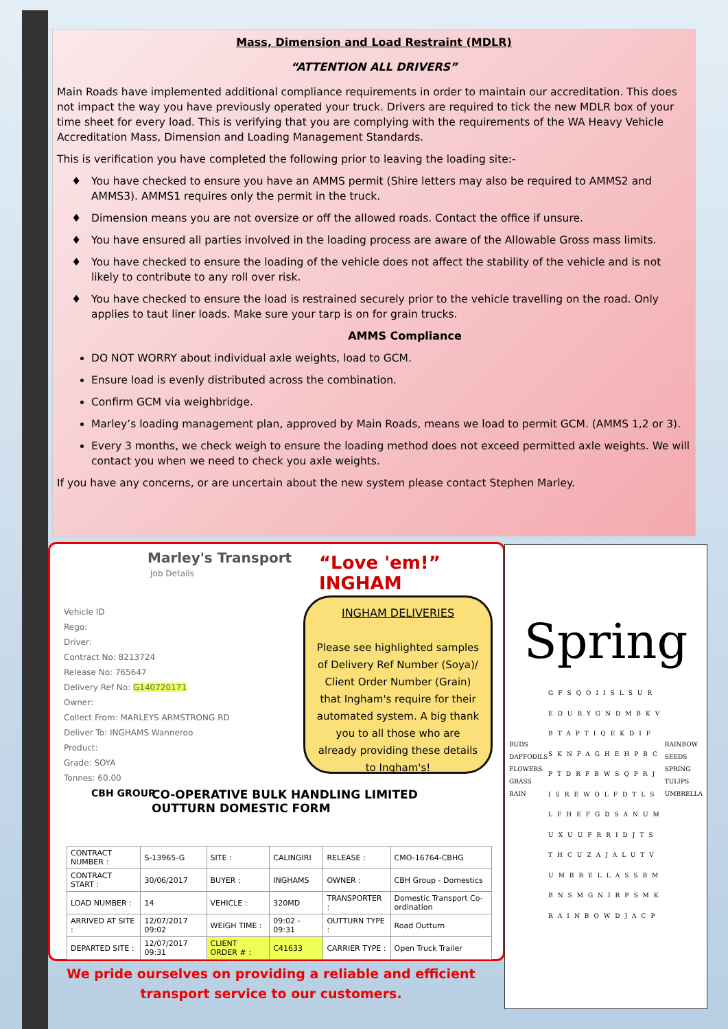Mass, Dimension and Load Restraint (MDLR)
“ATTENTION ALL DRIVERS”
Main Roads have implemented additional compliance requirements in order to maintain our accreditation. This does not impact the way you have previously operated your truck. Drivers are required to tick the new MDLR box of your time sheet for every load. This is verifying that you are complying with the requirements of the WA Heavy Vehicle Accreditation Mass, Dimension and Loading Management Standards.
This is verification you have completed the following prior to leaving the loading site:-
You have checked to ensure you have an AMMS permit (Shire letters may also be required to AMMS2 and AMMS3). AMMS1 requires only the permit in the truck.
Dimension means you are not oversize or off the allowed roads. Contact the office if unsure.
You have ensured all parties involved in the loading process are aware of the Allowable Gross mass limits.
You have checked to ensure the loading of the vehicle does not affect the stability of the vehicle and is not likely to contribute to any roll over risk.
You have checked to ensure the load is restrained securely prior to the vehicle travelling on the road. Only applies to taut liner loads. Make sure your tarp is on for grain trucks.
AMMS Compliance
DO NOT WORRY about individual axle weights, load to GCM.
Ensure load is evenly distributed across the combination.
Confirm GCM via weighbridge.
Marley’s loading management plan, approved by Main Roads, means we load to permit GCM. (AMMS 1,2 or 3).
Every 3 months, we check weigh to ensure the loading method does not exceed permitted axle weights. We will contact you when we need to check you axle weights.
If you have any concerns, or are uncertain about the new system please contact Stephen Marley.
Marley's Transport
Job Details “Love 'em!” INGHAM
Vehicle ID
Rego:
Driver:
Contract No: 8213724
Release No: 765647
Delivery Ref No: G140720171
Owner:
Collect From: MARLEYS ARMSTRONG RD
Deliver To: INGHAMS Wanneroo
Product:
Grade: SOYA
Tonnes: 60.00
CBH GROUP
CO-OPERATIVE BULK HANDLING LIMITED
OUTTURN DOMESTIC FORM
| CONTRACT NUMBER : | S-13965-G | SITE : | CALINGIRI | RELEASE : | CMO-16764-CBHG |
| CONTRACT START : | 30/06/2017 | BUYER : | INGHAMS | OWNER : | CBH Group - Domestics |
| LOAD NUMBER : | 14 | VEHICLE : | 320MD | TRANSPORTER : | Domestic Transport Co-ordination |
| ARRIVED AT SITE : | 12/07/2017 09:02 | WEIGH TIME : | 09:02 - 09:31 | OUTTURN TYPE : | Road Outturn |
| DEPARTED SITE : | 12/07/2017 09:31 | CLIENT ORDER # : | C41633 | CARRIER TYPE : | Open Truck Trailer |
INGHAM DELIVERIES
Please see highlighted samples of Delivery Ref Number (Soya)/ Client Order Number (Grain) that Ingham's require for their automated system. A big thank you to all those who are already providing these details to Ingham's!
We pride ourselves on providing a reliable and efficient transport service to our customers.
Spring
BUDS
DAFFODILS
FLOWERS
GRASS
RAIN
GFSQOIISLSUR
EDURYGNDMBKV
BTAPTIQEKDIF
SKNFAGHEHPBC
PTDRFBWSQPRJ
ISREWOLFDTLS
LFHEFGDSANUM
UXUUFRRIDJTS
THCUZAJALUTV
UMBRELLASSBM
BNSMGNIRPSMK
RAINBOWDJACP
RAINBOW
SEEDS
SPRING
TULIPS
UMBRELLA